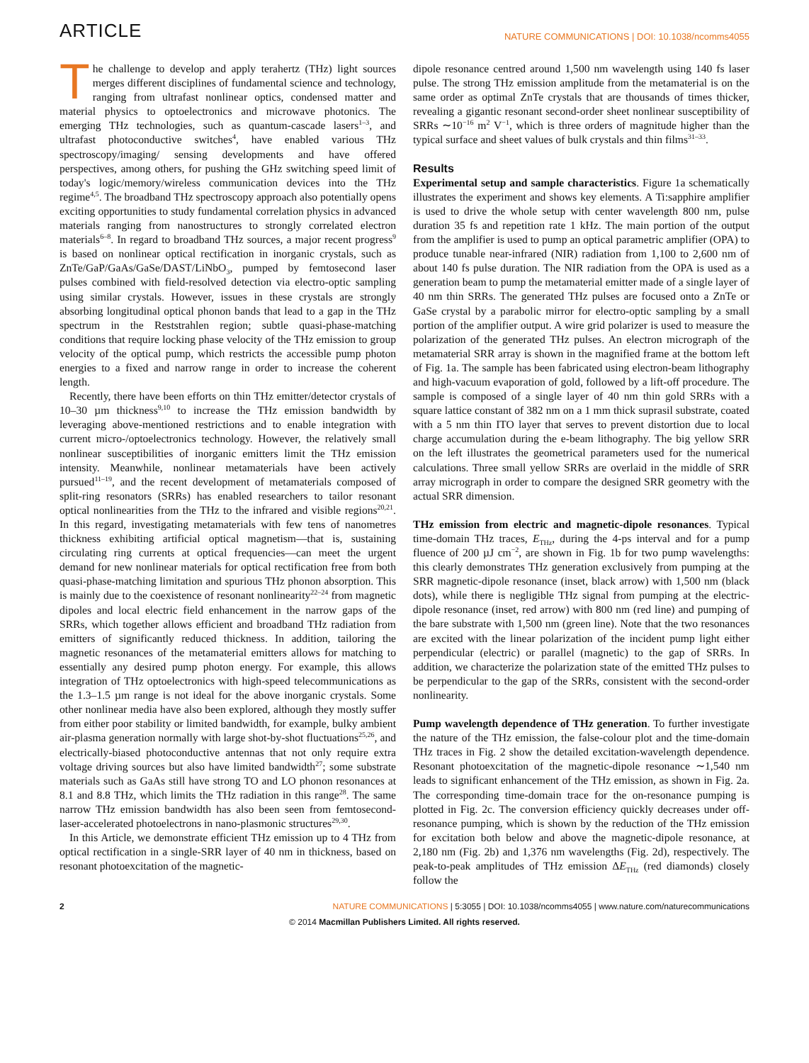ARTICLE NATURE COMMUNICATIONS | DOI: 10.1038/ncomms4055
The challenge to develop and apply terahertz (THz) light sources merges different disciplines of fundamental science and technology, ranging from ultrafast nonlinear optics, condensed matter and material physics to optoelectronics and microwave photonics. The emerging THz technologies, such as quantum-cascade lasers<sup>1–3</sup>, and ultrafast photoconductive switches<sup>4</sup>, have enabled various THz spectroscopy/imaging/ sensing developments and have offered perspectives, among others, for pushing the GHz switching speed limit of today's logic/memory/wireless communication devices into the THz regime<sup>4,5</sup>. The broadband THz spectroscopy approach also potentially opens exciting opportunities to study fundamental correlation physics in advanced materials ranging from nanostructures to strongly correlated electron materials<sup>6–8</sup>. In regard to broadband THz sources, a major recent progress<sup>9</sup> is based on nonlinear optical rectification in inorganic crystals, such as ZnTe/GaP/GaAs/GaSe/DAST/LiNbO<sub>3</sub>, pumped by femtosecond laser pulses combined with field-resolved detection via electro-optic sampling using similar crystals. However, issues in these crystals are strongly absorbing longitudinal optical phonon bands that lead to a gap in the THz spectrum in the Reststrahlen region; subtle quasi-phase-matching conditions that require locking phase velocity of the THz emission to group velocity of the optical pump, which restricts the accessible pump photon energies to a fixed and narrow range in order to increase the coherent length.
Recently, there have been efforts on thin THz emitter/detector crystals of 10–30 µm thickness<sup>9,10</sup> to increase the THz emission bandwidth by leveraging above-mentioned restrictions and to enable integration with current micro-/optoelectronics technology. However, the relatively small nonlinear susceptibilities of inorganic emitters limit the THz emission intensity. Meanwhile, nonlinear metamaterials have been actively pursued<sup>11–19</sup>, and the recent development of metamaterials composed of split-ring resonators (SRRs) has enabled researchers to tailor resonant optical nonlinearities from the THz to the infrared and visible regions<sup>20,21</sup>. In this regard, investigating metamaterials with few tens of nanometres thickness exhibiting artificial optical magnetism—that is, sustaining circulating ring currents at optical frequencies—can meet the urgent demand for new nonlinear materials for optical rectification free from both quasi-phase-matching limitation and spurious THz phonon absorption. This is mainly due to the coexistence of resonant nonlinearity<sup>22–24</sup> from magnetic dipoles and local electric field enhancement in the narrow gaps of the SRRs, which together allows efficient and broadband THz radiation from emitters of significantly reduced thickness. In addition, tailoring the magnetic resonances of the metamaterial emitters allows for matching to essentially any desired pump photon energy. For example, this allows integration of THz optoelectronics with high-speed telecommunications as the 1.3–1.5 µm range is not ideal for the above inorganic crystals. Some other nonlinear media have also been explored, although they mostly suffer from either poor stability or limited bandwidth, for example, bulky ambient air-plasma generation normally with large shot-by-shot fluctuations<sup>25,26</sup>, and electrically-biased photoconductive antennas that not only require extra voltage driving sources but also have limited bandwidth<sup>27</sup>; some substrate materials such as GaAs still have strong TO and LO phonon resonances at 8.1 and 8.8 THz, which limits the THz radiation in this range<sup>28</sup>. The same narrow THz emission bandwidth has also been seen from femtosecond-laser-accelerated photoelectrons in nano-plasmonic structures<sup>29,30</sup>.
In this Article, we demonstrate efficient THz emission up to 4 THz from optical rectification in a single-SRR layer of 40 nm in thickness, based on resonant photoexcitation of the magnetic-
dipole resonance centred around 1,500 nm wavelength using 140 fs laser pulse. The strong THz emission amplitude from the metamaterial is on the same order as optimal ZnTe crystals that are thousands of times thicker, revealing a gigantic resonant second-order sheet nonlinear susceptibility of SRRs ∼10<sup>−16</sup> m<sup>2</sup> V<sup>−1</sup>, which is three orders of magnitude higher than the typical surface and sheet values of bulk crystals and thin films<sup>31–33</sup>.
Results
Experimental setup and sample characteristics. Figure 1a schematically illustrates the experiment and shows key elements. A Ti:sapphire amplifier is used to drive the whole setup with center wavelength 800 nm, pulse duration 35 fs and repetition rate 1 kHz. The main portion of the output from the amplifier is used to pump an optical parametric amplifier (OPA) to produce tunable near-infrared (NIR) radiation from 1,100 to 2,600 nm of about 140 fs pulse duration. The NIR radiation from the OPA is used as a generation beam to pump the metamaterial emitter made of a single layer of 40 nm thin SRRs. The generated THz pulses are focused onto a ZnTe or GaSe crystal by a parabolic mirror for electro-optic sampling by a small portion of the amplifier output. A wire grid polarizer is used to measure the polarization of the generated THz pulses. An electron micrograph of the metamaterial SRR array is shown in the magnified frame at the bottom left of Fig. 1a. The sample has been fabricated using electron-beam lithography and high-vacuum evaporation of gold, followed by a lift-off procedure. The sample is composed of a single layer of 40 nm thin gold SRRs with a square lattice constant of 382 nm on a 1 mm thick suprasil substrate, coated with a 5 nm thin ITO layer that serves to prevent distortion due to local charge accumulation during the e-beam lithography. The big yellow SRR on the left illustrates the geometrical parameters used for the numerical calculations. Three small yellow SRRs are overlaid in the middle of SRR array micrograph in order to compare the designed SRR geometry with the actual SRR dimension.
THz emission from electric and magnetic-dipole resonances. Typical time-domain THz traces, E<sub>THz</sub>, during the 4-ps interval and for a pump fluence of 200 µJ cm<sup>−2</sup>, are shown in Fig. 1b for two pump wavelengths: this clearly demonstrates THz generation exclusively from pumping at the SRR magnetic-dipole resonance (inset, black arrow) with 1,500 nm (black dots), while there is negligible THz signal from pumping at the electric-dipole resonance (inset, red arrow) with 800 nm (red line) and pumping of the bare substrate with 1,500 nm (green line). Note that the two resonances are excited with the linear polarization of the incident pump light either perpendicular (electric) or parallel (magnetic) to the gap of SRRs. In addition, we characterize the polarization state of the emitted THz pulses to be perpendicular to the gap of the SRRs, consistent with the second-order nonlinearity.
Pump wavelength dependence of THz generation. To further investigate the nature of the THz emission, the false-colour plot and the time-domain THz traces in Fig. 2 show the detailed excitation-wavelength dependence. Resonant photoexcitation of the magnetic-dipole resonance ∼1,540 nm leads to significant enhancement of the THz emission, as shown in Fig. 2a. The corresponding time-domain trace for the on-resonance pumping is plotted in Fig. 2c. The conversion efficiency quickly decreases under off-resonance pumping, which is shown by the reduction of the THz emission for excitation both below and above the magnetic-dipole resonance, at 2,180 nm (Fig. 2b) and 1,376 nm wavelengths (Fig. 2d), respectively. The peak-to-peak amplitudes of THz emission ΔE<sub>THz</sub> (red diamonds) closely follow the
2 NATURE COMMUNICATIONS | 5:3055 | DOI: 10.1038/ncomms4055 | www.nature.com/naturecommunications
© 2014 Macmillan Publishers Limited. All rights reserved.